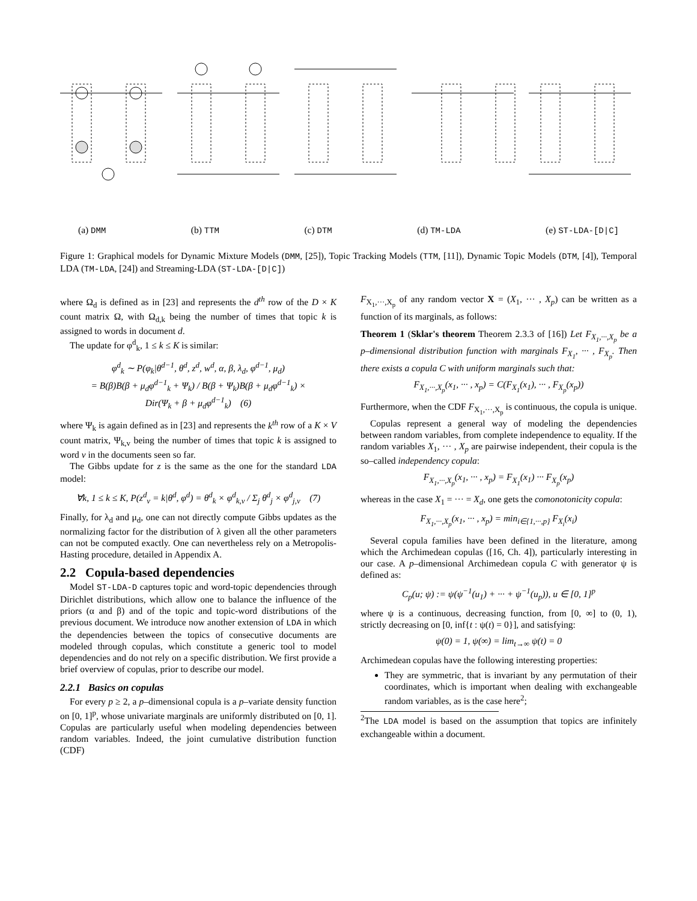(a) DMM (b) TTM (c) DTM (d) TM-LDA (e) ST-LDA-[D|C]
Figure 1: Graphical models for Dynamic Mixture Models (DMM, [25]), Topic Tracking Models (TTM, [11]), Dynamic Topic Models (DTM, [4]), Temporal LDA (TM-LDA, [24]) and Streaming-LDA (ST-LDA-[D|C])
where Ω<sub>d</sub> is defined as in [23] and represents the d<sup>th</sup> row of the D × K count matrix Ω, with Ω<sub>d,k</sub> being the number of times that topic k is assigned to words in document d.
The update for φ<sup>d</sup><sub>k</sub>, 1 ≤ k ≤ K is similar:
φ<sup>d</sup><sub>k</sub> ∼ P(φ<sub>k</sub>|θ<sup>d−1</sup>, θ<sup>d</sup>, z<sup>d</sup>, w<sup>d</sup>, α, β, λ<sub>d</sub>, φ<sup>d−1</sup>, μ<sub>d</sub>)
= B(β)B(β + μ<sub>d</sub>φ<sup>d−1</sup><sub>k</sub> + Ψ<sub>k</sub>) / B(β + Ψ<sub>k</sub>)B(β + μ<sub>d</sub>φ<sup>d−1</sup><sub>k</sub>) ×
Dir(Ψ<sub>k</sub> + β + μ<sub>d</sub>φ<sup>d−1</sup><sub>k</sub>) (6)
where Ψ<sub>k</sub> is again defined as in [23] and represents the k<sup>th</sup> row of a K × V count matrix, Ψ<sub>k,v</sub> being the number of times that topic k is assigned to word v in the documents seen so far.
The Gibbs update for z is the same as the one for the standard LDA model:
∀k, 1 ≤ k ≤ K, P(z<sup>d</sup><sub>v</sub> = k|θ<sup>d</sup>, φ<sup>d</sup>) = θ<sup>d</sup><sub>k</sub> × φ<sup>d</sup><sub>k,v</sub> / Σ<sub>j</sub> θ<sup>d</sup><sub>j</sub> × φ<sup>d</sup><sub>j,v</sub> (7)
Finally, for λ<sub>d</sub> and μ<sub>d</sub>, one can not directly compute Gibbs updates as the normalizing factor for the distribution of λ given all the other parameters can not be computed exactly. One can nevertheless rely on a Metropolis-Hasting procedure, detailed in Appendix A.
2.2 Copula-based dependencies
Model ST-LDA-D captures topic and word-topic dependencies through Dirichlet distributions, which allow one to balance the influence of the priors (α and β) and of the topic and topic-word distributions of the previous document. We introduce now another extension of LDA in which the dependencies between the topics of consecutive documents are modeled through copulas, which constitute a generic tool to model dependencies and do not rely on a specific distribution. We first provide a brief overview of copulas, prior to describe our model.
2.2.1 Basics on copulas
For every p ≥ 2, a p–dimensional copula is a p–variate density function on [0, 1]<sup>p</sup>, whose univariate marginals are uniformly distributed on [0, 1]. Copulas are particularly useful when modeling dependencies between random variables. Indeed, the joint cumulative distribution function (CDF)
F<sub>X<sub>1</sub>,···,X<sub>p</sub></sub> of any random vector X = (X<sub>1</sub>, ··· , X<sub>p</sub>) can be written as a function of its marginals, as follows:
Theorem 1 (Sklar's theorem Theorem 2.3.3 of [16]) Let F<sub>X<sub>1</sub>,···,X<sub>p</sub></sub> be a p–dimensional distribution function with marginals F<sub>X<sub>1</sub></sub>, ··· , F<sub>X<sub>p</sub></sub>. Then there exists a copula C with uniform marginals such that:
F<sub>X<sub>1</sub>,···,X<sub>p</sub></sub>(x<sub>1</sub>, ··· , x<sub>p</sub>) = C(F<sub>X<sub>1</sub></sub>(x<sub>1</sub>), ··· , F<sub>X<sub>p</sub></sub>(x<sub>p</sub>))
Furthermore, when the CDF F<sub>X<sub>1</sub>,···,X<sub>p</sub></sub> is continuous, the copula is unique.
Copulas represent a general way of modeling the dependencies between random variables, from complete independence to equality. If the random variables X<sub>1</sub>, ··· , X<sub>p</sub> are pairwise independent, their copula is the so–called independency copula:
F<sub>X<sub>1</sub>,···,X<sub>p</sub></sub>(x<sub>1</sub>, ··· , x<sub>p</sub>) = F<sub>X<sub>1</sub></sub>(x<sub>1</sub>) ··· F<sub>X<sub>p</sub></sub>(x<sub>p</sub>)
whereas in the case X<sub>1</sub> = ··· = X<sub>d</sub>, one gets the comonotonicity copula:
F<sub>X<sub>1</sub>,···,X<sub>p</sub></sub>(x<sub>1</sub>, ··· , x<sub>p</sub>) = min<sub>i∈{1,···,p}</sub> F<sub>X<sub>i</sub></sub>(x<sub>i</sub>)
Several copula families have been defined in the literature, among which the Archimedean copulas ([16, Ch. 4]), particularly interesting in our case. A p–dimensional Archimedean copula C with generator ψ is defined as:
C<sub>p</sub>(u; ψ) := ψ(ψ<sup>−1</sup>(u<sub>1</sub>) + ··· + ψ<sup>−1</sup>(u<sub>p</sub>)), u ∈ [0, 1]<sup>p</sup>
where ψ is a continuous, decreasing function, from [0, ∞] to (0, 1), strictly decreasing on [0, inf{t : ψ(t) = 0}], and satisfying:
ψ(0) = 1, ψ(∞) = lim<sub>t→∞</sub> ψ(t) = 0
Archimedean copulas have the following interesting properties:
They are symmetric, that is invariant by any permutation of their coordinates, which is important when dealing with exchangeable random variables, as is the case here<sup>2</sup>;
<sup>2</sup> The LDA model is based on the assumption that topics are infinitely exchangeable within a document.